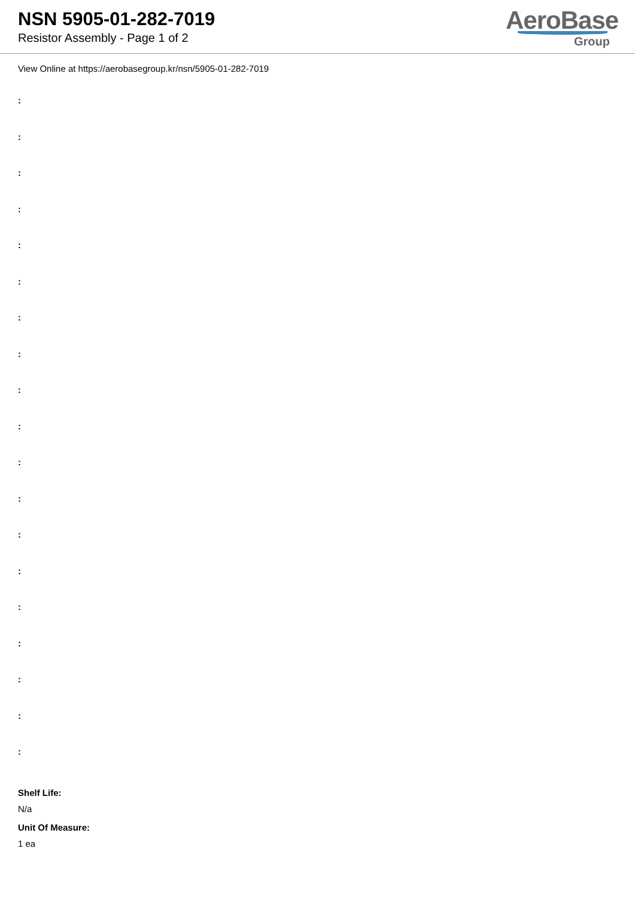NSN 5905-01-282-7019
Resistor Assembly - Page 1 of 2
AeroBase
Group
View Online at https://aerobasegroup.kr/nsn/5905-01-282-7019
:
:
:
:
:
:
:
:
:
:
:
:
:
:
:
:
:
:
:
Shelf Life:
N/a
Unit Of Measure:
1 ea